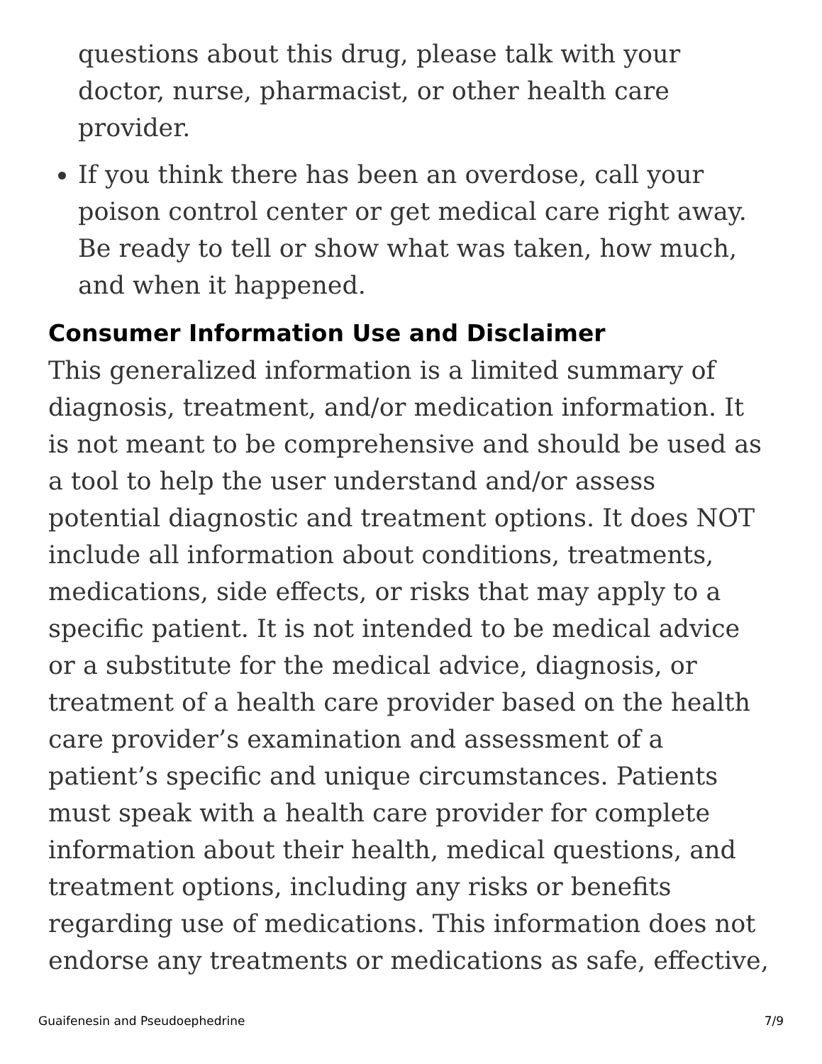questions about this drug, please talk with your doctor, nurse, pharmacist, or other health care provider.
If you think there has been an overdose, call your poison control center or get medical care right away. Be ready to tell or show what was taken, how much, and when it happened.
Consumer Information Use and Disclaimer
This generalized information is a limited summary of diagnosis, treatment, and/or medication information. It is not meant to be comprehensive and should be used as a tool to help the user understand and/or assess potential diagnostic and treatment options. It does NOT include all information about conditions, treatments, medications, side effects, or risks that may apply to a specific patient. It is not intended to be medical advice or a substitute for the medical advice, diagnosis, or treatment of a health care provider based on the health care provider’s examination and assessment of a patient’s specific and unique circumstances. Patients must speak with a health care provider for complete information about their health, medical questions, and treatment options, including any risks or benefits regarding use of medications. This information does not endorse any treatments or medications as safe, effective,
Guaifenesin and Pseudoephedrine 7/9